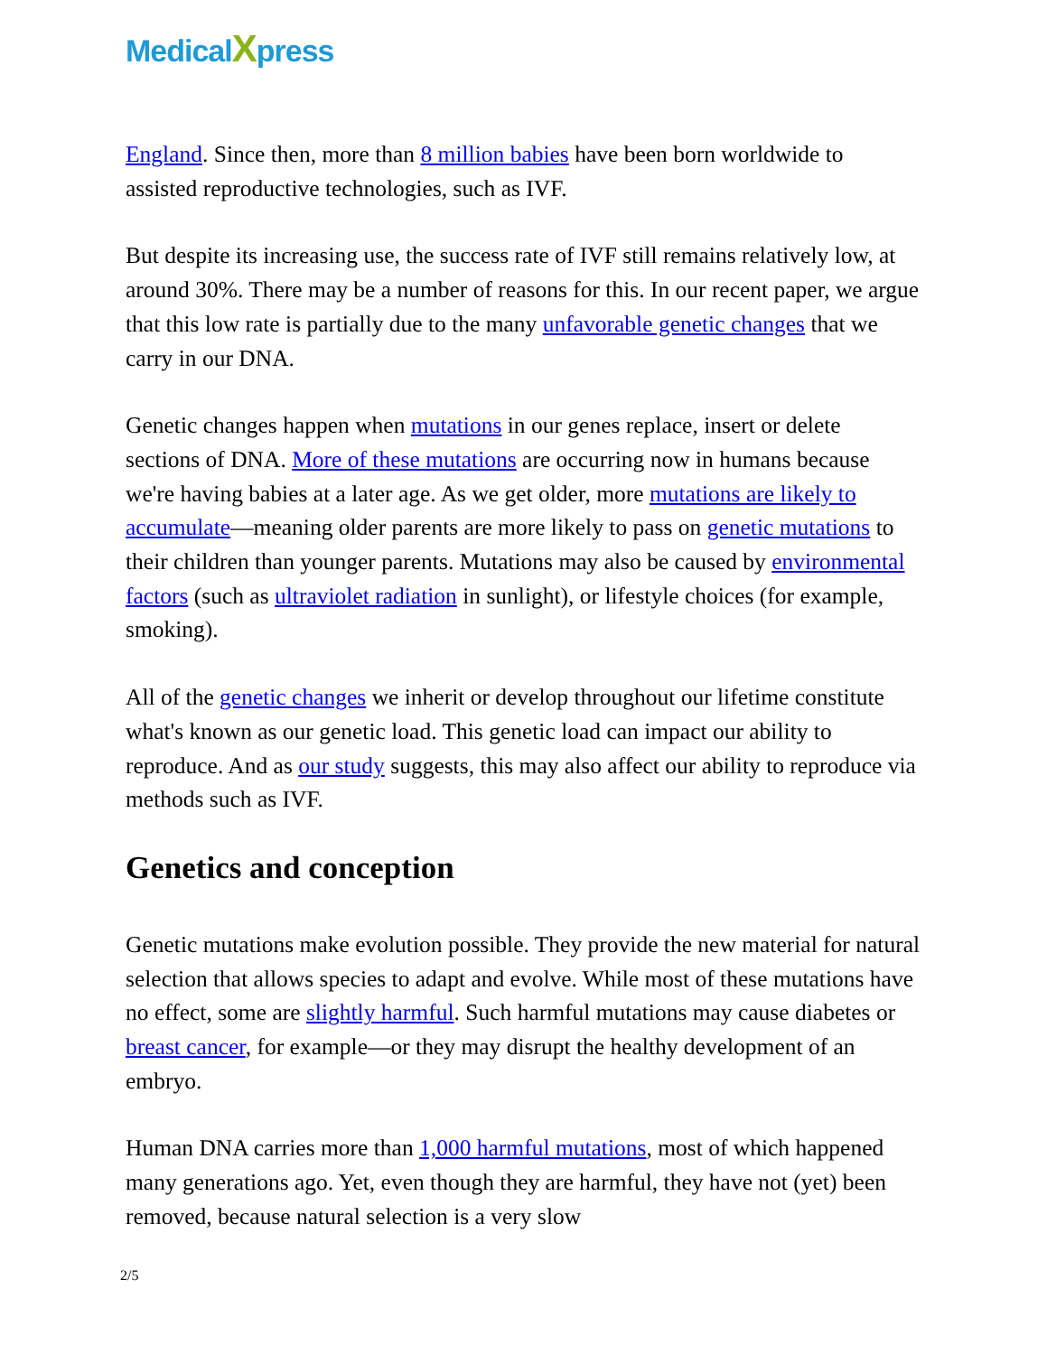MedicalXpress
England. Since then, more than 8 million babies have been born worldwide to assisted reproductive technologies, such as IVF.
But despite its increasing use, the success rate of IVF still remains relatively low, at around 30%. There may be a number of reasons for this. In our recent paper, we argue that this low rate is partially due to the many unfavorable genetic changes that we carry in our DNA.
Genetic changes happen when mutations in our genes replace, insert or delete sections of DNA. More of these mutations are occurring now in humans because we're having babies at a later age. As we get older, more mutations are likely to accumulate—meaning older parents are more likely to pass on genetic mutations to their children than younger parents. Mutations may also be caused by environmental factors (such as ultraviolet radiation in sunlight), or lifestyle choices (for example, smoking).
All of the genetic changes we inherit or develop throughout our lifetime constitute what's known as our genetic load. This genetic load can impact our ability to reproduce. And as our study suggests, this may also affect our ability to reproduce via methods such as IVF.
Genetics and conception
Genetic mutations make evolution possible. They provide the new material for natural selection that allows species to adapt and evolve. While most of these mutations have no effect, some are slightly harmful. Such harmful mutations may cause diabetes or breast cancer, for example—or they may disrupt the healthy development of an embryo.
Human DNA carries more than 1,000 harmful mutations, most of which happened many generations ago. Yet, even though they are harmful, they have not (yet) been removed, because natural selection is a very slow
2/5